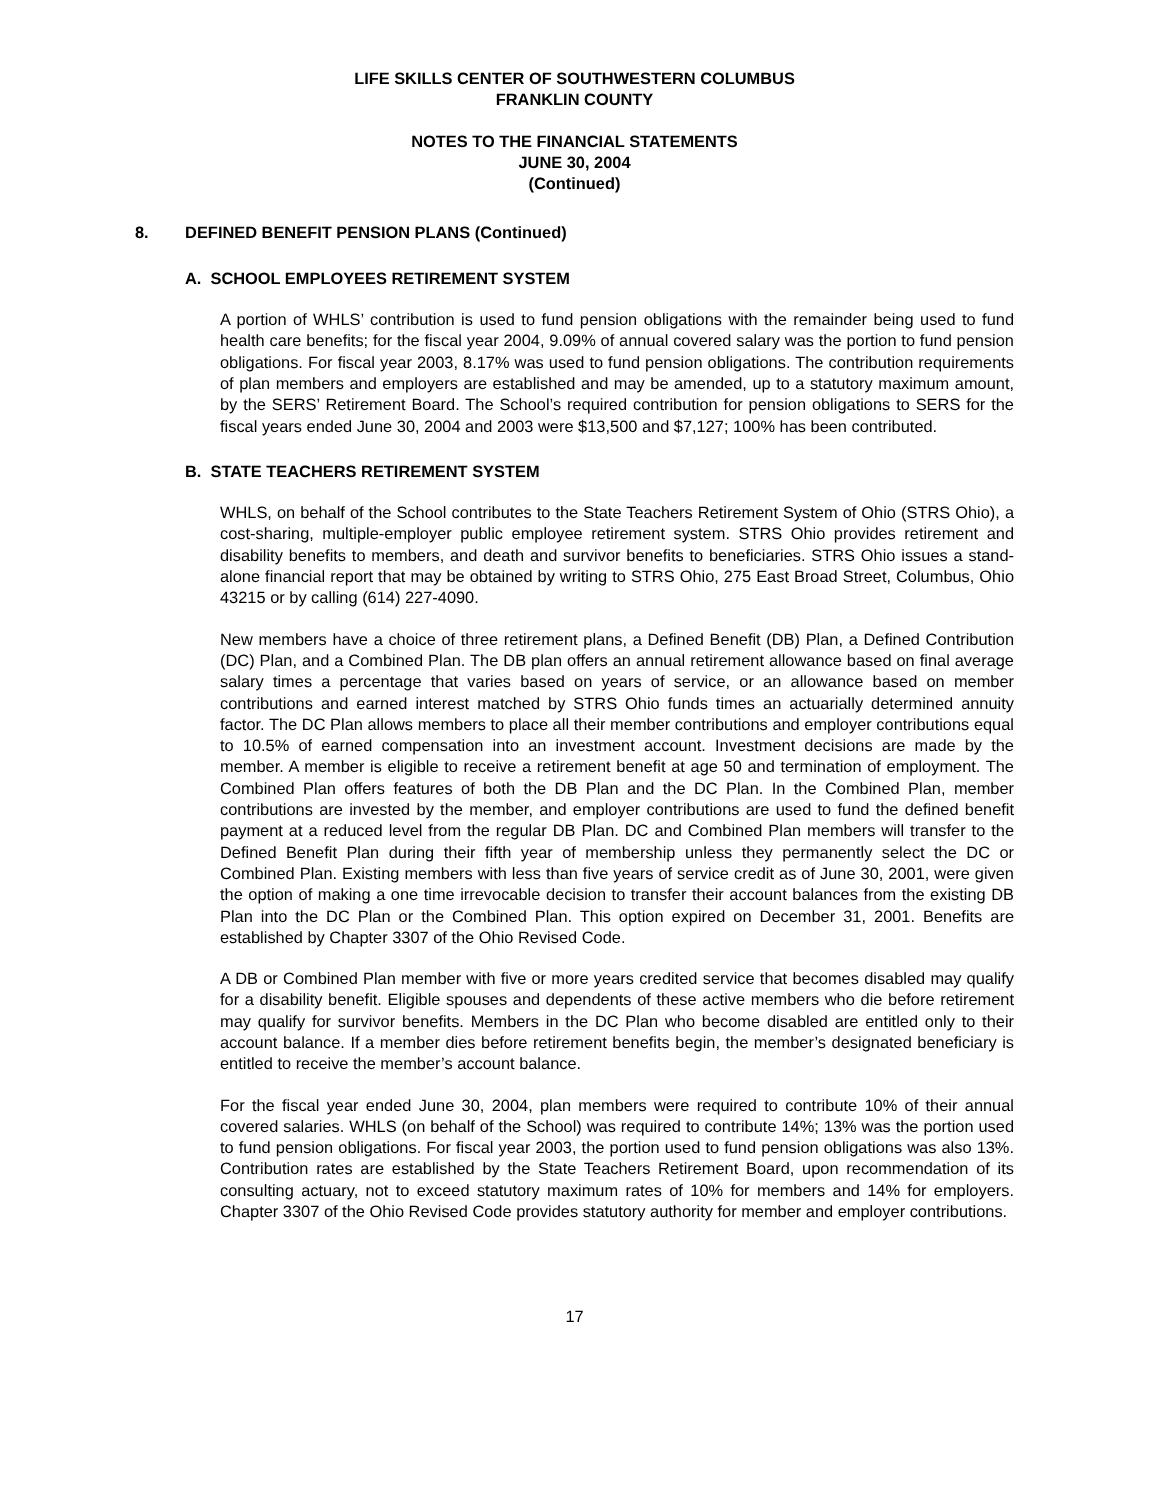LIFE SKILLS CENTER OF SOUTHWESTERN COLUMBUS
FRANKLIN COUNTY
NOTES TO THE FINANCIAL STATEMENTS
JUNE 30, 2004
(Continued)
8. DEFINED BENEFIT PENSION PLANS (Continued)
A. SCHOOL EMPLOYEES RETIREMENT SYSTEM
A portion of WHLS’ contribution is used to fund pension obligations with the remainder being used to fund health care benefits; for the fiscal year 2004, 9.09% of annual covered salary was the portion to fund pension obligations. For fiscal year 2003, 8.17% was used to fund pension obligations. The contribution requirements of plan members and employers are established and may be amended, up to a statutory maximum amount, by the SERS’ Retirement Board. The School’s required contribution for pension obligations to SERS for the fiscal years ended June 30, 2004 and 2003 were $13,500 and $7,127; 100% has been contributed.
B. STATE TEACHERS RETIREMENT SYSTEM
WHLS, on behalf of the School contributes to the State Teachers Retirement System of Ohio (STRS Ohio), a cost-sharing, multiple-employer public employee retirement system. STRS Ohio provides retirement and disability benefits to members, and death and survivor benefits to beneficiaries. STRS Ohio issues a stand-alone financial report that may be obtained by writing to STRS Ohio, 275 East Broad Street, Columbus, Ohio 43215 or by calling (614) 227-4090.
New members have a choice of three retirement plans, a Defined Benefit (DB) Plan, a Defined Contribution (DC) Plan, and a Combined Plan. The DB plan offers an annual retirement allowance based on final average salary times a percentage that varies based on years of service, or an allowance based on member contributions and earned interest matched by STRS Ohio funds times an actuarially determined annuity factor. The DC Plan allows members to place all their member contributions and employer contributions equal to 10.5% of earned compensation into an investment account. Investment decisions are made by the member. A member is eligible to receive a retirement benefit at age 50 and termination of employment. The Combined Plan offers features of both the DB Plan and the DC Plan. In the Combined Plan, member contributions are invested by the member, and employer contributions are used to fund the defined benefit payment at a reduced level from the regular DB Plan. DC and Combined Plan members will transfer to the Defined Benefit Plan during their fifth year of membership unless they permanently select the DC or Combined Plan. Existing members with less than five years of service credit as of June 30, 2001, were given the option of making a one time irrevocable decision to transfer their account balances from the existing DB Plan into the DC Plan or the Combined Plan. This option expired on December 31, 2001. Benefits are established by Chapter 3307 of the Ohio Revised Code.
A DB or Combined Plan member with five or more years credited service that becomes disabled may qualify for a disability benefit. Eligible spouses and dependents of these active members who die before retirement may qualify for survivor benefits. Members in the DC Plan who become disabled are entitled only to their account balance. If a member dies before retirement benefits begin, the member’s designated beneficiary is entitled to receive the member’s account balance.
For the fiscal year ended June 30, 2004, plan members were required to contribute 10% of their annual covered salaries. WHLS (on behalf of the School) was required to contribute 14%; 13% was the portion used to fund pension obligations. For fiscal year 2003, the portion used to fund pension obligations was also 13%. Contribution rates are established by the State Teachers Retirement Board, upon recommendation of its consulting actuary, not to exceed statutory maximum rates of 10% for members and 14% for employers. Chapter 3307 of the Ohio Revised Code provides statutory authority for member and employer contributions.
17